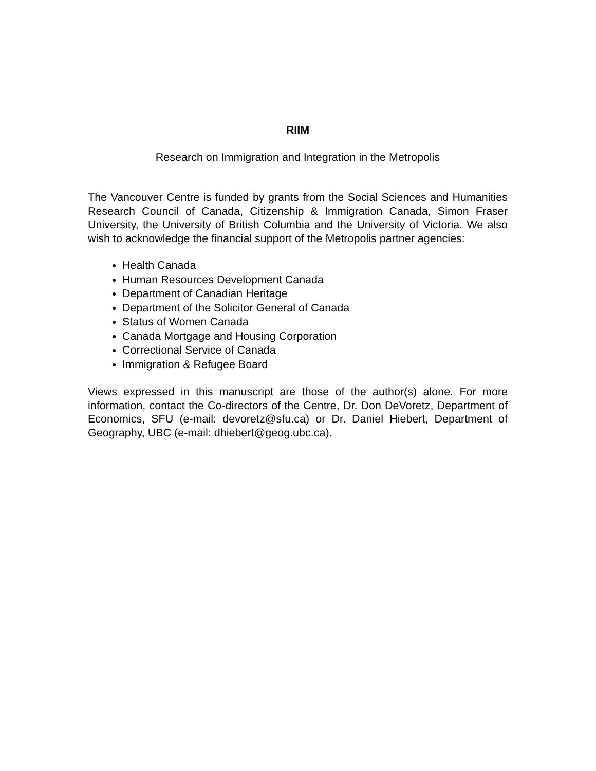RIIM
Research on Immigration and Integration in the Metropolis
The Vancouver Centre is funded by grants from the Social Sciences and Humanities Research Council of Canada, Citizenship & Immigration Canada, Simon Fraser University, the University of British Columbia and the University of Victoria. We also wish to acknowledge the financial support of the Metropolis partner agencies:
Health Canada
Human Resources Development Canada
Department of Canadian Heritage
Department of the Solicitor General of Canada
Status of Women Canada
Canada Mortgage and Housing Corporation
Correctional Service of Canada
Immigration & Refugee Board
Views expressed in this manuscript are those of the author(s) alone. For more information, contact the Co-directors of the Centre, Dr. Don DeVoretz, Department of Economics, SFU (e-mail: devoretz@sfu.ca) or Dr. Daniel Hiebert, Department of Geography, UBC (e-mail: dhiebert@geog.ubc.ca).